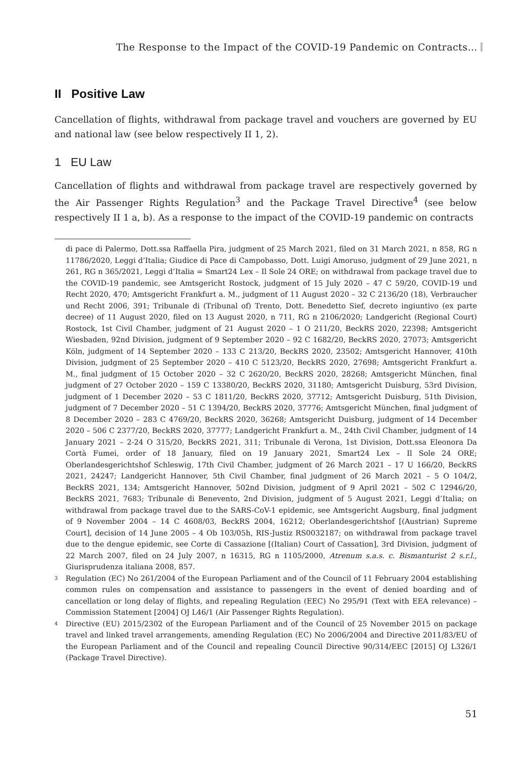The Response to the Impact of the COVID-19 Pandemic on Contracts…
II Positive Law
Cancellation of flights, withdrawal from package travel and vouchers are governed by EU and national law (see below respectively II 1, 2).
1 EU Law
Cancellation of flights and withdrawal from package travel are respectively governed by the Air Passenger Rights Regulation<sup>3</sup> and the Package Travel Directive<sup>4</sup> (see below respectively II 1 a, b). As a response to the impact of the COVID-19 pandemic on contracts
di pace di Palermo, Dott.ssa Raffaella Pira, judgment of 25 March 2021, filed on 31 March 2021, n 858, RG n 11786/2020, Leggi d’Italia; Giudice di Pace di Campobasso, Dott. Luigi Amoruso, judgment of 29 June 2021, n 261, RG n 365/2021, Leggi d’Italia = Smart24 Lex – Il Sole 24 ORE; on withdrawal from package travel due to the COVID-19 pandemic, see Amtsgericht Rostock, judgment of 15 July 2020 – 47 C 59/20, COVID-19 und Recht 2020, 470; Amtsgericht Frankfurt a. M., judgment of 11 August 2020 – 32 C 2136/20 (18), Verbraucher und Recht 2006, 391; Tribunale di (Tribunal of) Trento, Dott. Benedetto Sief, decreto ingiuntivo (ex parte decree) of 11 August 2020, filed on 13 August 2020, n 711, RG n 2106/2020; Landgericht (Regional Court) Rostock, 1st Civil Chamber, judgment of 21 August 2020 – 1 O 211/20, BeckRS 2020, 22398; Amtsgericht Wiesbaden, 92nd Division, judgment of 9 September 2020 – 92 C 1682/20, BeckRS 2020, 27073; Amtsgericht Köln, judgment of 14 September 2020 – 133 C 213/20, BeckRS 2020, 23502; Amtsgericht Hannover, 410th Division, judgment of 25 September 2020 – 410 C 5123/20, BeckRS 2020, 27698; Amtsgericht Frankfurt a. M., final judgment of 15 October 2020 – 32 C 2620/20, BeckRS 2020, 28268; Amtsgericht München, final judgment of 27 October 2020 – 159 C 13380/20, BeckRS 2020, 31180; Amtsgericht Duisburg, 53rd Division, judgment of 1 December 2020 – 53 C 1811/20, BeckRS 2020, 37712; Amtsgericht Duisburg, 51th Division, judgment of 7 December 2020 – 51 C 1394/20, BeckRS 2020, 37776; Amtsgericht München, final judgment of 8 December 2020 – 283 C 4769/20, BeckRS 2020, 36268; Amtsgericht Duisburg, judgment of 14 December 2020 – 506 C 2377/20, BeckRS 2020, 37777; Landgericht Frankfurt a. M., 24th Civil Chamber, judgment of 14 January 2021 – 2-24 O 315/20, BeckRS 2021, 311; Tribunale di Verona, 1st Division, Dott.ssa Eleonora Da Cortà Fumei, order of 18 January, filed on 19 January 2021, Smart24 Lex – Il Sole 24 ORE; Oberlandesgerichtshof Schleswig, 17th Civil Chamber, judgment of 26 March 2021 – 17 U 166/20, BeckRS 2021, 24247; Landgericht Hannover, 5th Civil Chamber, final judgment of 26 March 2021 – 5 O 104/2, BeckRS 2021, 134; Amtsgericht Hannover, 502nd Division, judgment of 9 April 2021 – 502 C 12946/20, BeckRS 2021, 7683; Tribunale di Benevento, 2nd Division, judgment of 5 August 2021, Leggi d’Italia; on withdrawal from package travel due to the SARS-CoV-1 epidemic, see Amtsgericht Augsburg, final judgment of 9 November 2004 – 14 C 4608/03, BeckRS 2004, 16212; Oberlandesgerichtshof [(Austrian) Supreme Court], decision of 14 June 2005 – 4 Ob 103/05h, RIS-Justiz RS0032187; on withdrawal from package travel due to the dengue epidemic, see Corte di Cassazione [(Italian) Court of Cassation], 3rd Division, judgment of 22 March 2007, filed on 24 July 2007, n 16315, RG n 1105/2000, Atrenum s.a.s. c. Bismanturist 2 s.r.l., Giurisprudenza italiana 2008, 857.
<sup>3</sup> Regulation (EC) No 261/2004 of the European Parliament and of the Council of 11 February 2004 establishing common rules on compensation and assistance to passengers in the event of denied boarding and of cancellation or long delay of flights, and repealing Regulation (EEC) No 295/91 (Text with EEA relevance) – Commission Statement [2004] OJ L46/1 (Air Passenger Rights Regulation).
<sup>4</sup> Directive (EU) 2015/2302 of the European Parliament and of the Council of 25 November 2015 on package travel and linked travel arrangements, amending Regulation (EC) No 2006/2004 and Directive 2011/83/EU of the European Parliament and of the Council and repealing Council Directive 90/314/EEC [2015] OJ L326/1 (Package Travel Directive).
51